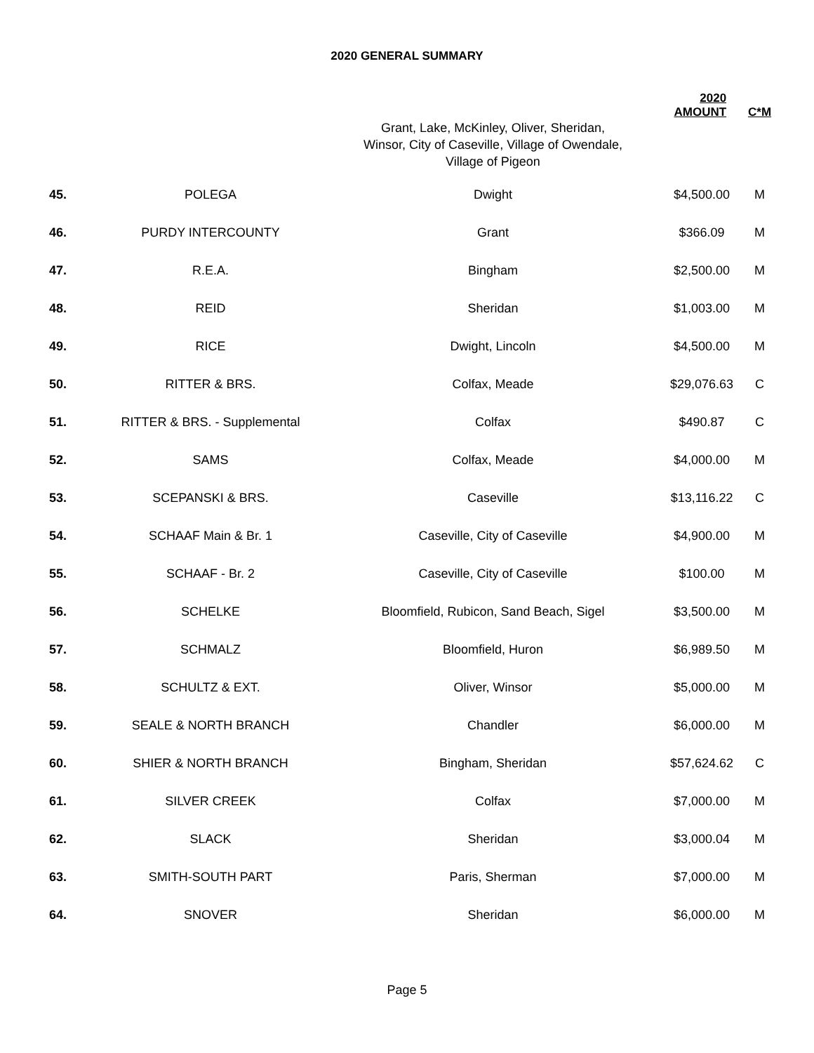2020 GENERAL SUMMARY
| | | | 2020 AMOUNT | C*M |
| --- | --- | --- | --- | --- |
| | | Grant, Lake, McKinley, Oliver, Sheridan, Winsor, City of Caseville, Village of Owendale, Village of Pigeon | | |
| 45. | POLEGA | Dwight | $4,500.00 | M |
| 46. | PURDY INTERCOUNTY | Grant | $366.09 | M |
| 47. | R.E.A. | Bingham | $2,500.00 | M |
| 48. | REID | Sheridan | $1,003.00 | M |
| 49. | RICE | Dwight, Lincoln | $4,500.00 | M |
| 50. | RITTER & BRS. | Colfax, Meade | $29,076.63 | C |
| 51. | RITTER & BRS. - Supplemental | Colfax | $490.87 | C |
| 52. | SAMS | Colfax, Meade | $4,000.00 | M |
| 53. | SCEPANSKI & BRS. | Caseville | $13,116.22 | C |
| 54. | SCHAAF Main & Br. 1 | Caseville, City of Caseville | $4,900.00 | M |
| 55. | SCHAAF - Br. 2 | Caseville, City of Caseville | $100.00 | M |
| 56. | SCHELKE | Bloomfield, Rubicon, Sand Beach, Sigel | $3,500.00 | M |
| 57. | SCHMALZ | Bloomfield, Huron | $6,989.50 | M |
| 58. | SCHULTZ & EXT. | Oliver, Winsor | $5,000.00 | M |
| 59. | SEALE & NORTH BRANCH | Chandler | $6,000.00 | M |
| 60. | SHIER & NORTH BRANCH | Bingham, Sheridan | $57,624.62 | C |
| 61. | SILVER CREEK | Colfax | $7,000.00 | M |
| 62. | SLACK | Sheridan | $3,000.04 | M |
| 63. | SMITH-SOUTH PART | Paris, Sherman | $7,000.00 | M |
| 64. | SNOVER | Sheridan | $6,000.00 | M |
Page 5